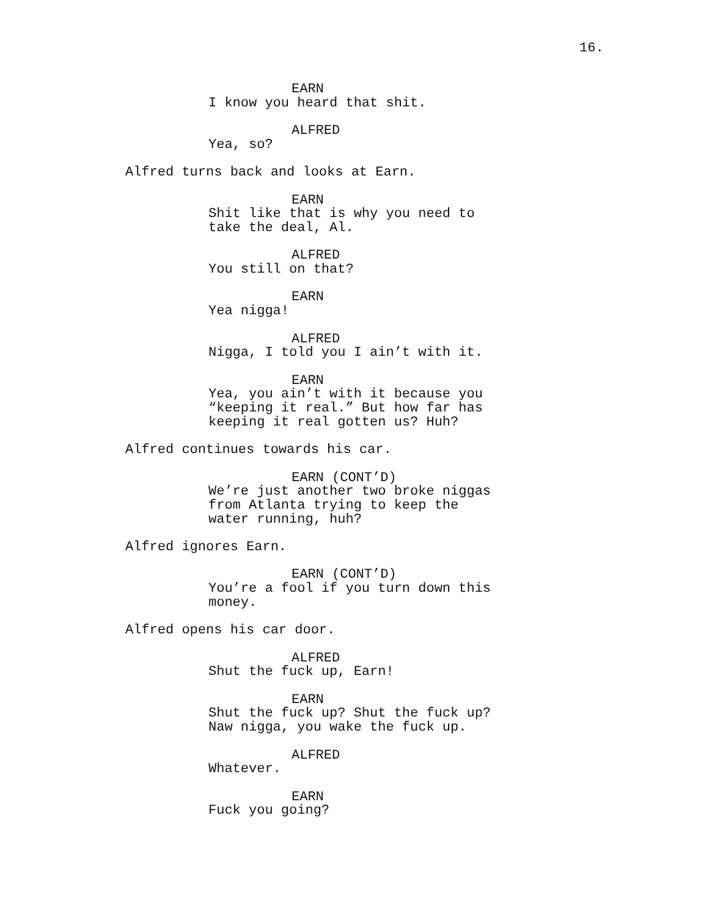16.
EARN
I know you heard that shit.
ALFRED
Yea, so?
Alfred turns back and looks at Earn.
EARN
Shit like that is why you need to
take the deal, Al.
ALFRED
You still on that?
EARN
Yea nigga!
ALFRED
Nigga, I told you I ain’t with it.
EARN
Yea, you ain’t with it because you
“keeping it real.” But how far has
keeping it real gotten us? Huh?
Alfred continues towards his car.
EARN (CONT’D)
We’re just another two broke niggas
from Atlanta trying to keep the
water running, huh?
Alfred ignores Earn.
EARN (CONT’D)
You’re a fool if you turn down this
money.
Alfred opens his car door.
ALFRED
Shut the fuck up, Earn!
EARN
Shut the fuck up? Shut the fuck up?
Naw nigga, you wake the fuck up.
ALFRED
Whatever.
EARN
Fuck you going?